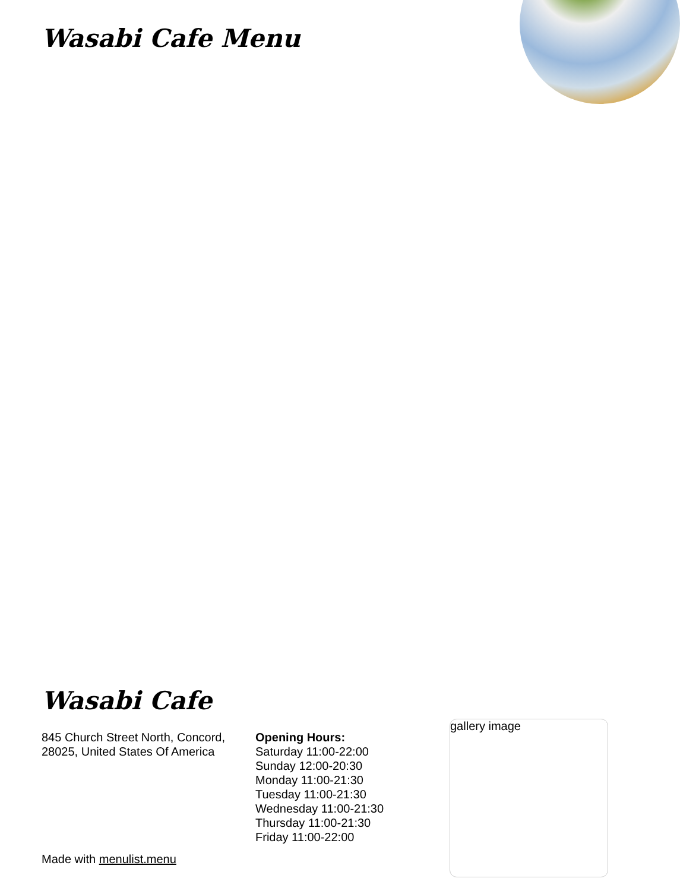Wasabi Cafe Menu
Wasabi Cafe
845 Church Street North, Concord, 28025, United States Of America
Opening Hours:
Saturday 11:00-22:00
Sunday 12:00-20:30
Monday 11:00-21:30
Tuesday 11:00-21:30
Wednesday 11:00-21:30
Thursday 11:00-21:30
Friday 11:00-22:00
gallery image
Made with menulist.menu